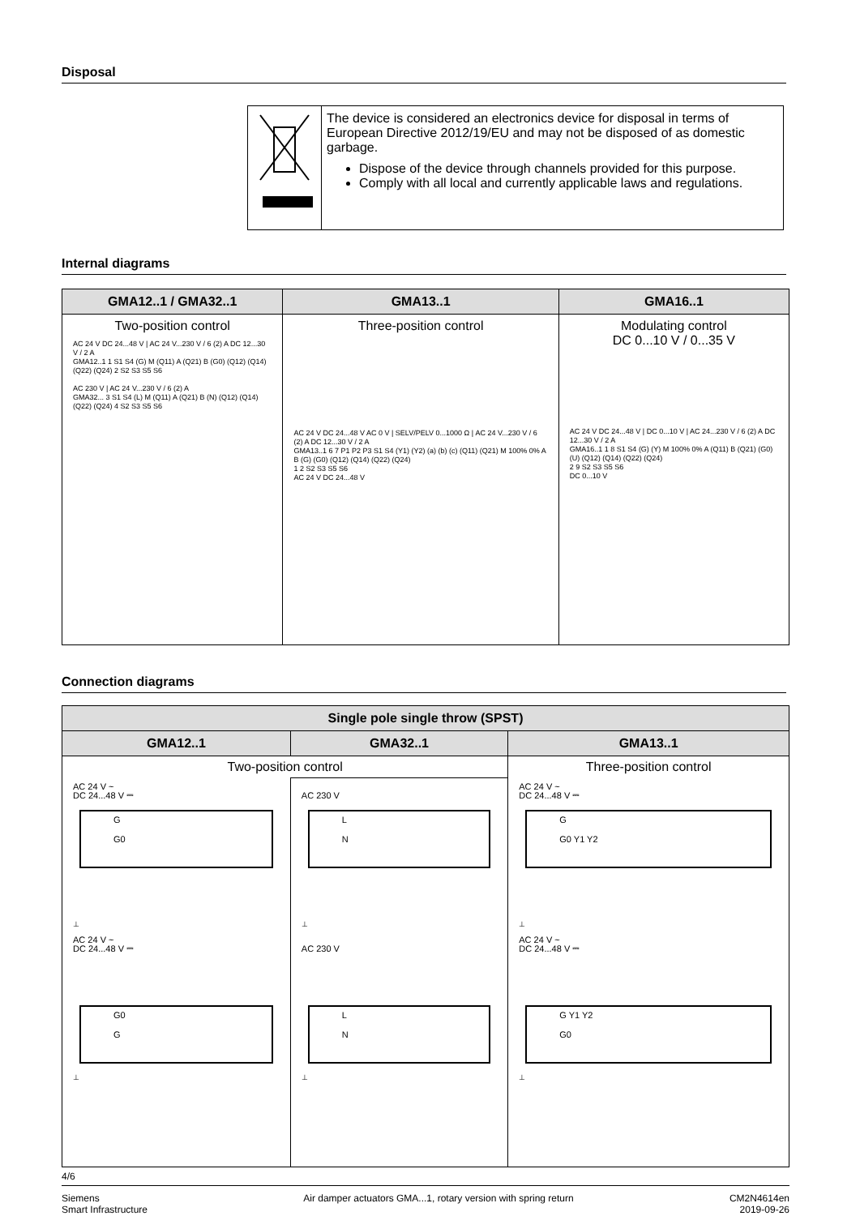Disposal
| | The device is considered an electronics device for disposal in terms of European Directive 2012/19/EU and may not be disposed of as domestic garbage. Dispose of the device through channels provided for this purpose. Comply with all local and currently applicable laws and regulations. |
Internal diagrams
| GMA12..1 / GMA32..1 | GMA13..1 | GMA16..1 |
| --- | --- | --- |
| Two-position control AC 24 V DC 24...48 V / AC 24 V...230 V / 6 (2) A DC 12...30 V / 2 A GMA12..1 1 S1 S4 (G) M (Q11) A (Q21) B (G0) (Q12) (Q14) (Q22) (Q24) 2 S2 S3 S5 S6 AC 230 V / AC 24 V...230 V / 6 (2) A GMA32... 3 S1 S4 (L) M (Q11) A (Q21) B (N) (Q12) (Q14) (Q22) (Q24) 4 S2 S3 S5 S6 | Three-position control AC 24 V DC 24...48 V AC 0 V / SELV/PELV 0...1000 Ω / AC 24 V...230 V / 6 (2) A DC 12...30 V / 2 A GMA13..1 6 7 P1 P2 P3 S1 S4 (Y1) (Y2) (a) (b) (c) (Q11) (Q21) M 100% 0% A B (G) (G0) (Q12) (Q14) (Q22) (Q24) 1 2 S2 S3 S5 S6 AC 24 V DC 24...48 V | Modulating control DC 0...10 V / 0...35 V AC 24 V DC 24...48 V / DC 0...10 V / AC 24...230 V / 6 (2) A DC 12...30 V / 2 A GMA16..1 1 8 S1 S4 (G) (Y) M 100% 0% A (Q11) B (Q21) (G0) (U) (Q12) (Q14) (Q22) (Q24) 2 9 S2 S3 S5 S6 DC 0...10 V |
Connection diagrams
| Single pole single throw (SPST) | | |
| --- | --- | --- |
| GMA12..1 | GMA32..1 | GMA13..1 |
| Two-position control | | Three-position control |
| AC 24 V ~ DC 24...48 V ⎓ G G0 ⊥ AC 24 V ~ DC 24...48 V ⎓ G0 G ⊥ | AC 230 V L N ⊥ AC 230 V L N ⊥ | AC 24 V ~ DC 24...48 V ⎓ G G0 Y1 Y2 ⊥ AC 24 V ~ DC 24...48 V ⎓ G Y1 Y2 G0 ⊥ |
4/6
Siemens
Smart Infrastructure Air damper actuators GMA...1, rotary version with spring return CM2N4614en
2019-09-26